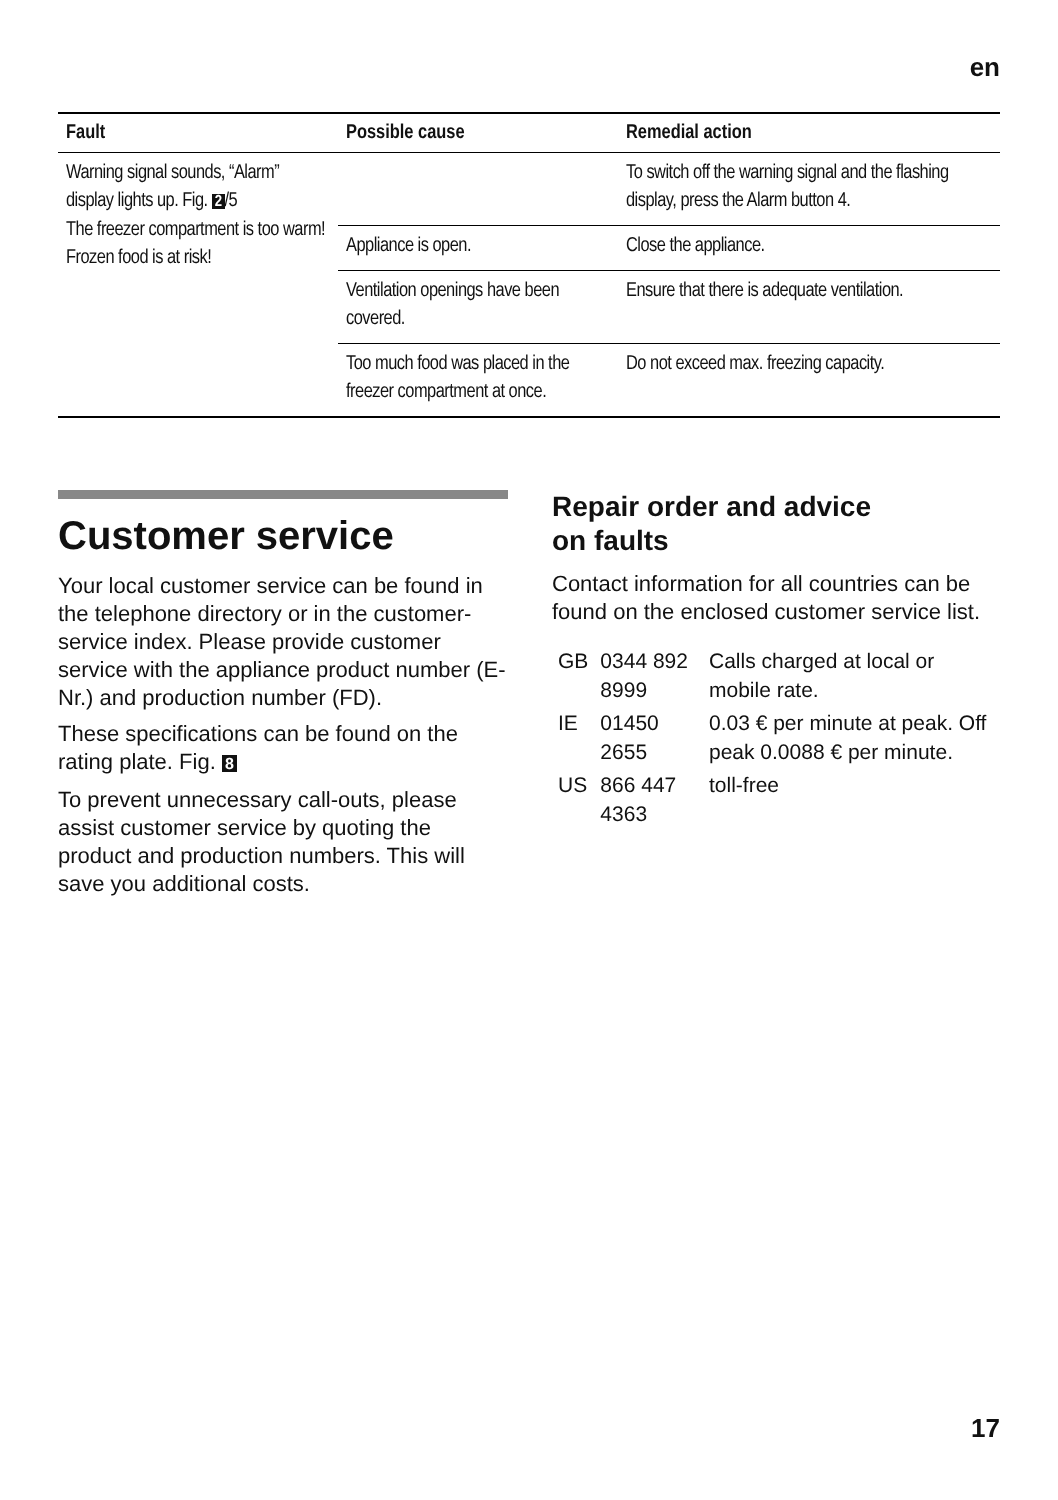en
| Fault | Possible cause | Remedial action |
| --- | --- | --- |
| Warning signal sounds, “Alarm” display lights up. Fig. 2 /5 The freezer compartment is too warm! Frozen food is at risk! | | To switch off the warning signal and the flashing display, press the Alarm button 4. |
| | Appliance is open. | Close the appliance. |
| | Ventilation openings have been covered. | Ensure that there is adequate ventilation. |
| | Too much food was placed in the freezer compartment at once. | Do not exceed max. freezing capacity. |
Customer service
Your local customer service can be found in the telephone directory or in the customer-service index. Please provide customer service with the appliance product number (E-Nr.) and production number (FD).
These specifications can be found on the rating plate. Fig. 8
To prevent unnecessary call-outs, please assist customer service by quoting the product and production numbers. This will save you additional costs.
Repair order and advice
on faults
Contact information for all countries can be found on the enclosed customer service list.
| GB | 0344 892 8999 | Calls charged at local or mobile rate. |
| IE | 01450 2655 | 0.03 € per minute at peak. Off peak 0.0088 € per minute. |
| US | 866 447 4363 | toll-free |
17